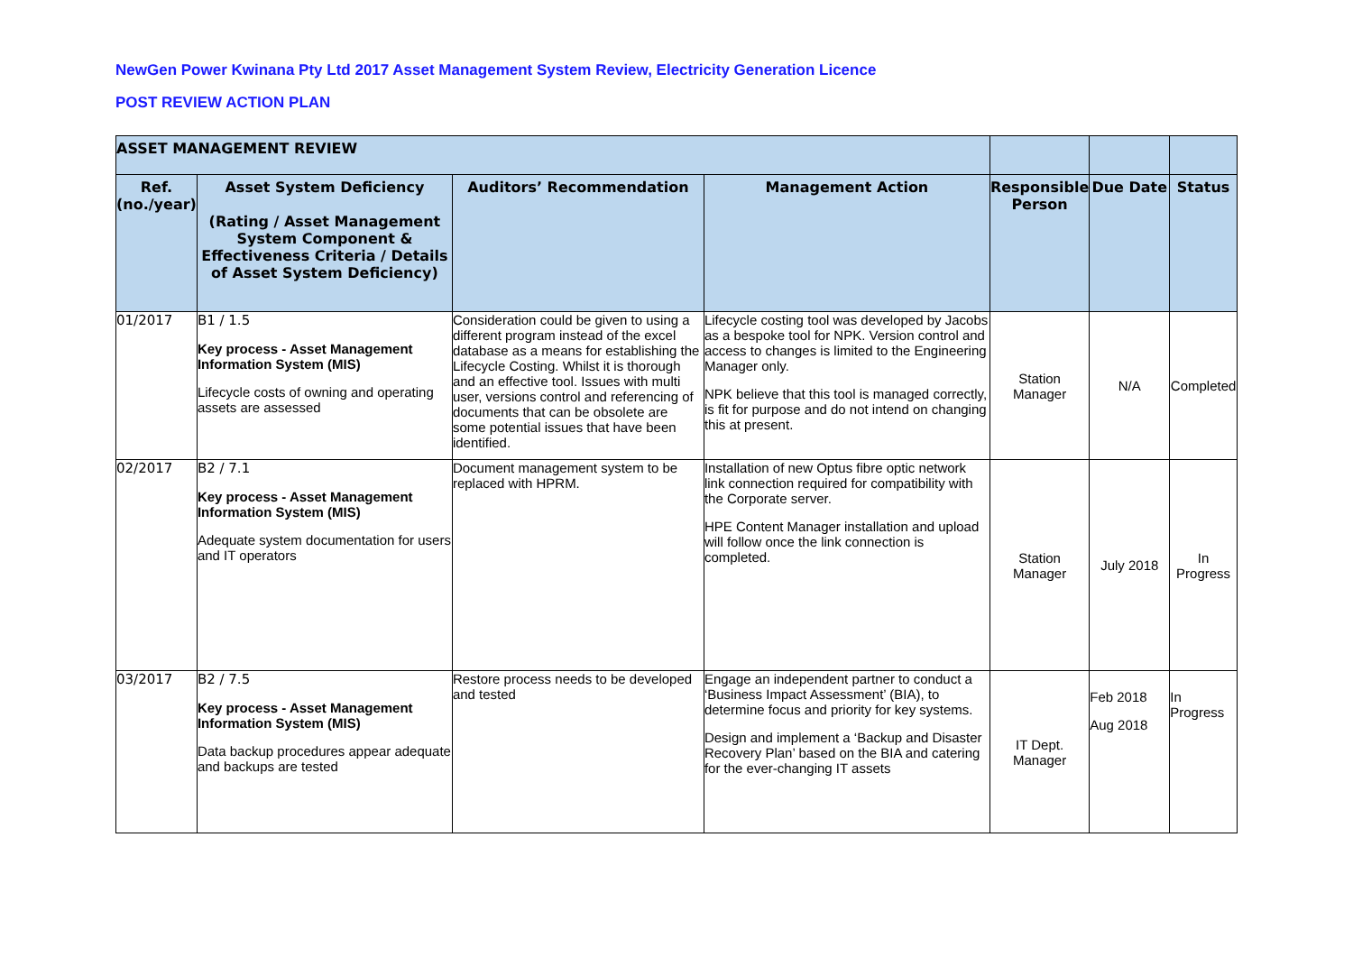NewGen Power Kwinana Pty Ltd 2017 Asset Management System Review, Electricity Generation Licence
POST REVIEW ACTION PLAN
| ASSET MANAGEMENT REVIEW | | | | | | |
| --- | --- | --- | --- | --- | --- | --- |
| Ref. (no./year) | Asset System Deficiency (Rating / Asset Management System Component & Effectiveness Criteria / Details of Asset System Deficiency) | Auditors’ Recommendation | Management Action | Responsible Person | Due Date | Status |
| 01/2017 | B1 / 1.5 Key process - Asset Management Information System (MIS) Lifecycle costs of owning and operating assets are assessed | Consideration could be given to using a different program instead of the excel database as a means for establishing the Lifecycle Costing. Whilst it is thorough and an effective tool. Issues with multi user, versions control and referencing of documents that can be obsolete are some potential issues that have been identified. | Lifecycle costing tool was developed by Jacobs as a bespoke tool for NPK. Version control and access to changes is limited to the Engineering Manager only. NPK believe that this tool is managed correctly, is fit for purpose and do not intend on changing this at present. | Station Manager | N/A | Completed |
| 02/2017 | B2 / 7.1 Key process - Asset Management Information System (MIS) Adequate system documentation for users and IT operators | Document management system to be replaced with HPRM. | Installation of new Optus fibre optic network link connection required for compatibility with the Corporate server. HPE Content Manager installation and upload will follow once the link connection is completed. | Station Manager | July 2018 | In Progress |
| 03/2017 | B2 / 7.5 Key process - Asset Management Information System (MIS) Data backup procedures appear adequate and backups are tested | Restore process needs to be developed and tested | Engage an independent partner to conduct a ‘Business Impact Assessment’ (BIA), to determine focus and priority for key systems. Design and implement a ‘Backup and Disaster Recovery Plan’ based on the BIA and catering for the ever-changing IT assets | IT Dept. Manager | Feb 2018 Aug 2018 | In Progress |